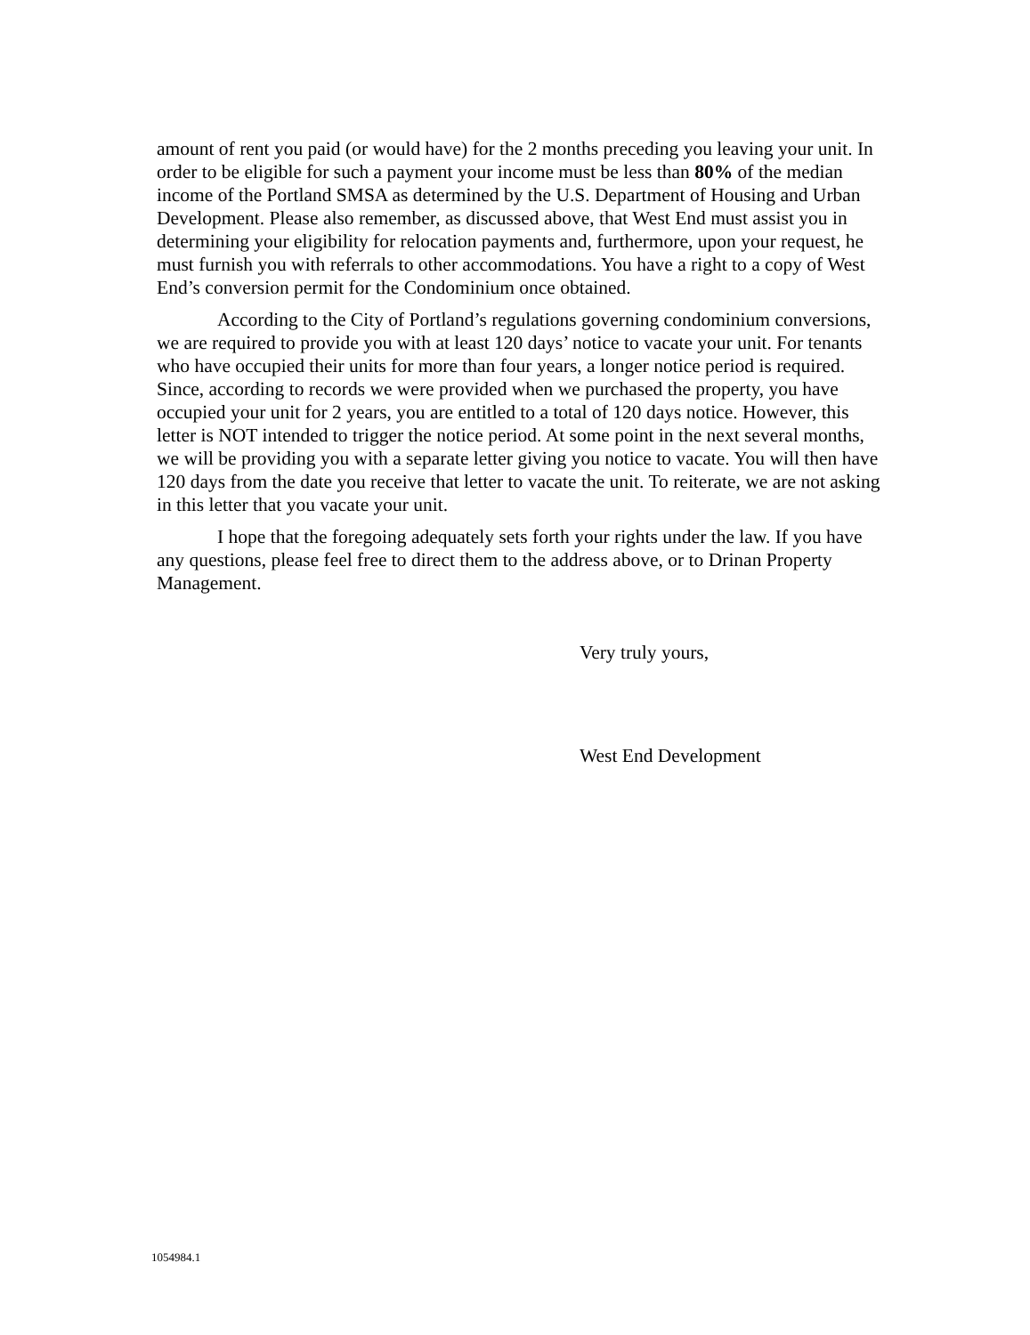amount of rent you paid (or would have) for the 2 months preceding you leaving your unit. In order to be eligible for such a payment your income must be less than 80% of the median income of the Portland SMSA as determined by the U.S. Department of Housing and Urban Development. Please also remember, as discussed above, that West End must assist you in determining your eligibility for relocation payments and, furthermore, upon your request, he must furnish you with referrals to other accommodations. You have a right to a copy of West End’s conversion permit for the Condominium once obtained.
According to the City of Portland’s regulations governing condominium conversions, we are required to provide you with at least 120 days’ notice to vacate your unit. For tenants who have occupied their units for more than four years, a longer notice period is required. Since, according to records we were provided when we purchased the property, you have occupied your unit for 2 years, you are entitled to a total of 120 days notice. However, this letter is NOT intended to trigger the notice period. At some point in the next several months, we will be providing you with a separate letter giving you notice to vacate. You will then have 120 days from the date you receive that letter to vacate the unit. To reiterate, we are not asking in this letter that you vacate your unit.
I hope that the foregoing adequately sets forth your rights under the law. If you have any questions, please feel free to direct them to the address above, or to Drinan Property Management.
Very truly yours,
West End Development
1054984.1